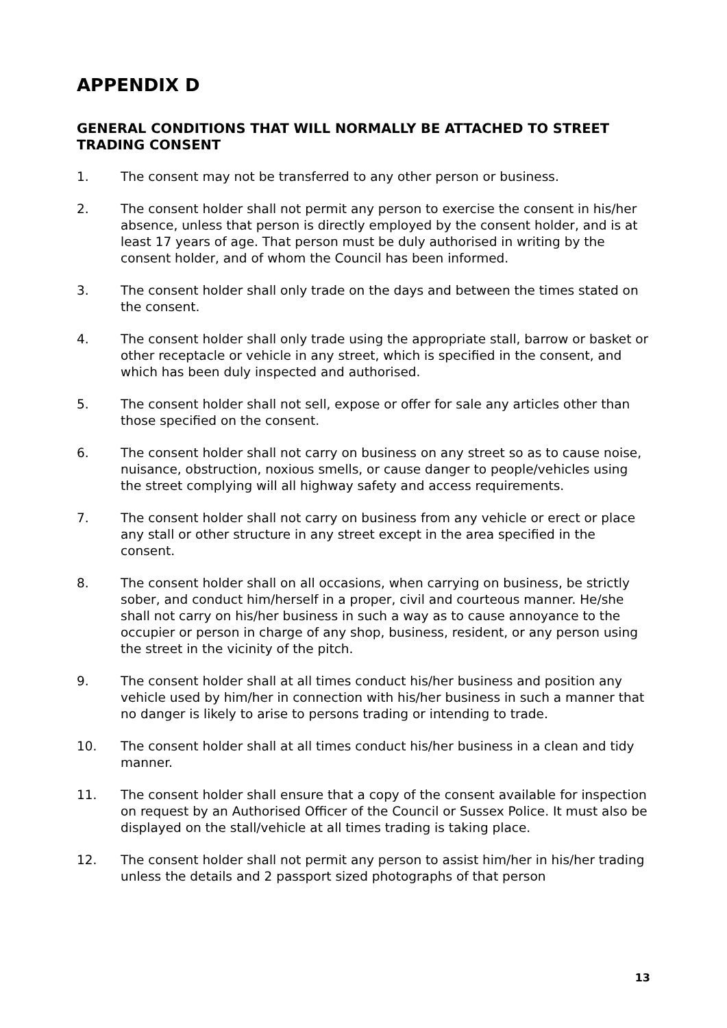APPENDIX D
GENERAL CONDITIONS THAT WILL NORMALLY BE ATTACHED TO STREET TRADING CONSENT
1. The consent may not be transferred to any other person or business.
2. The consent holder shall not permit any person to exercise the consent in his/her absence, unless that person is directly employed by the consent holder, and is at least 17 years of age. That person must be duly authorised in writing by the consent holder, and of whom the Council has been informed.
3. The consent holder shall only trade on the days and between the times stated on the consent.
4. The consent holder shall only trade using the appropriate stall, barrow or basket or other receptacle or vehicle in any street, which is specified in the consent, and which has been duly inspected and authorised.
5. The consent holder shall not sell, expose or offer for sale any articles other than those specified on the consent.
6. The consent holder shall not carry on business on any street so as to cause noise, nuisance, obstruction, noxious smells, or cause danger to people/vehicles using the street complying will all highway safety and access requirements.
7. The consent holder shall not carry on business from any vehicle or erect or place any stall or other structure in any street except in the area specified in the consent.
8. The consent holder shall on all occasions, when carrying on business, be strictly sober, and conduct him/herself in a proper, civil and courteous manner. He/she shall not carry on his/her business in such a way as to cause annoyance to the occupier or person in charge of any shop, business, resident, or any person using the street in the vicinity of the pitch.
9. The consent holder shall at all times conduct his/her business and position any vehicle used by him/her in connection with his/her business in such a manner that no danger is likely to arise to persons trading or intending to trade.
10. The consent holder shall at all times conduct his/her business in a clean and tidy manner.
11. The consent holder shall ensure that a copy of the consent available for inspection on request by an Authorised Officer of the Council or Sussex Police. It must also be displayed on the stall/vehicle at all times trading is taking place.
12. The consent holder shall not permit any person to assist him/her in his/her trading unless the details and 2 passport sized photographs of that person
13